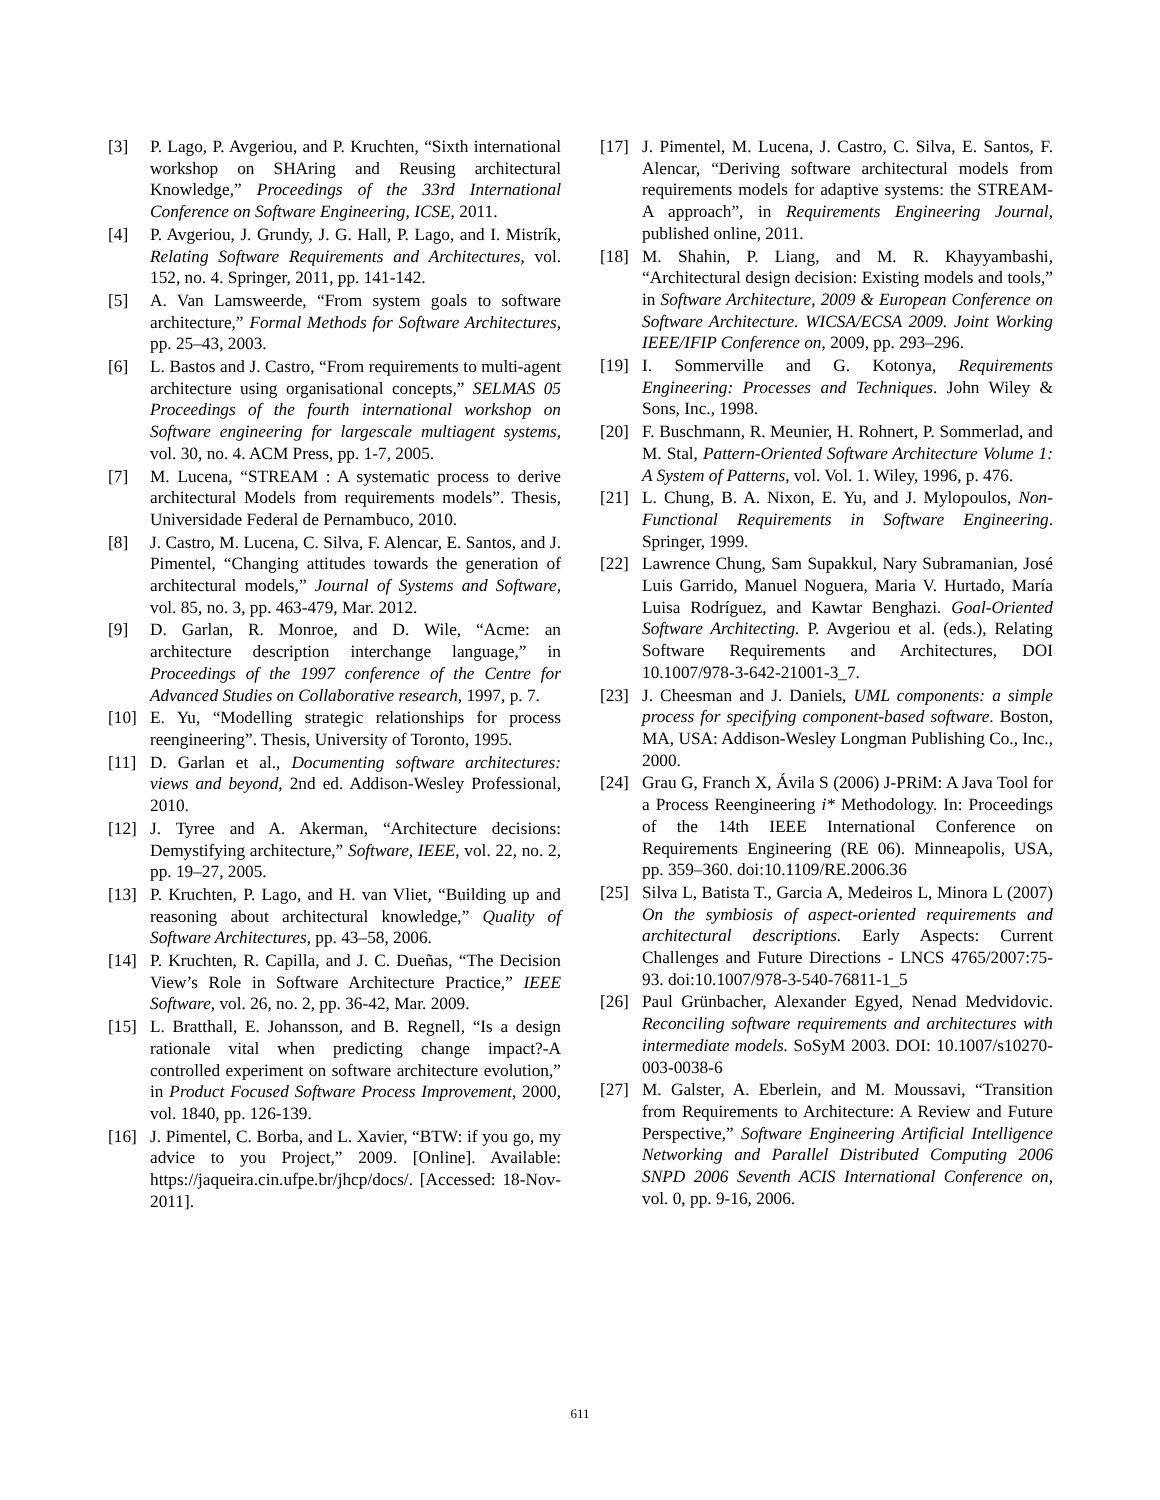[3] P. Lago, P. Avgeriou, and P. Kruchten, “Sixth international workshop on SHAring and Reusing architectural Knowledge,” Proceedings of the 33rd International Conference on Software Engineering, ICSE, 2011.
[4] P. Avgeriou, J. Grundy, J. G. Hall, P. Lago, and I. Mistrík, Relating Software Requirements and Architectures, vol. 152, no. 4. Springer, 2011, pp. 141-142.
[5] A. Van Lamsweerde, “From system goals to software architecture,” Formal Methods for Software Architectures, pp. 25–43, 2003.
[6] L. Bastos and J. Castro, “From requirements to multi-agent architecture using organisational concepts,” SELMAS 05 Proceedings of the fourth international workshop on Software engineering for largescale multiagent systems, vol. 30, no. 4. ACM Press, pp. 1-7, 2005.
[7] M. Lucena, “STREAM : A systematic process to derive architectural Models from requirements models”. Thesis, Universidade Federal de Pernambuco, 2010.
[8] J. Castro, M. Lucena, C. Silva, F. Alencar, E. Santos, and J. Pimentel, “Changing attitudes towards the generation of architectural models,” Journal of Systems and Software, vol. 85, no. 3, pp. 463-479, Mar. 2012.
[9] D. Garlan, R. Monroe, and D. Wile, “Acme: an architecture description interchange language,” in Proceedings of the 1997 conference of the Centre for Advanced Studies on Collaborative research, 1997, p. 7.
[10] E. Yu, “Modelling strategic relationships for process reengineering”. Thesis, University of Toronto, 1995.
[11] D. Garlan et al., Documenting software architectures: views and beyond, 2nd ed. Addison-Wesley Professional, 2010.
[12] J. Tyree and A. Akerman, “Architecture decisions: Demystifying architecture,” Software, IEEE, vol. 22, no. 2, pp. 19–27, 2005.
[13] P. Kruchten, P. Lago, and H. van Vliet, “Building up and reasoning about architectural knowledge,” Quality of Software Architectures, pp. 43–58, 2006.
[14] P. Kruchten, R. Capilla, and J. C. Dueñas, “The Decision View’s Role in Software Architecture Practice,” IEEE Software, vol. 26, no. 2, pp. 36-42, Mar. 2009.
[15] L. Bratthall, E. Johansson, and B. Regnell, “Is a design rationale vital when predicting change impact?-A controlled experiment on software architecture evolution,” in Product Focused Software Process Improvement, 2000, vol. 1840, pp. 126-139.
[16] J. Pimentel, C. Borba, and L. Xavier, “BTW: if you go, my advice to you Project,” 2009. [Online]. Available: https://jaqueira.cin.ufpe.br/jhcp/docs/. [Accessed: 18-Nov-2011].
[17] J. Pimentel, M. Lucena, J. Castro, C. Silva, E. Santos, F. Alencar, “Deriving software architectural models from requirements models for adaptive systems: the STREAM-A approach”, in Requirements Engineering Journal, published online, 2011.
[18] M. Shahin, P. Liang, and M. R. Khayyambashi, “Architectural design decision: Existing models and tools,” in Software Architecture, 2009 & European Conference on Software Architecture. WICSA/ECSA 2009. Joint Working IEEE/IFIP Conference on, 2009, pp. 293–296.
[19] I. Sommerville and G. Kotonya, Requirements Engineering: Processes and Techniques. John Wiley & Sons, Inc., 1998.
[20] F. Buschmann, R. Meunier, H. Rohnert, P. Sommerlad, and M. Stal, Pattern-Oriented Software Architecture Volume 1: A System of Patterns, vol. Vol. 1. Wiley, 1996, p. 476.
[21] L. Chung, B. A. Nixon, E. Yu, and J. Mylopoulos, Non-Functional Requirements in Software Engineering. Springer, 1999.
[22] Lawrence Chung, Sam Supakkul, Nary Subramanian, José Luis Garrido, Manuel Noguera, Maria V. Hurtado, María Luisa Rodríguez, and Kawtar Benghazi. Goal-Oriented Software Architecting. P. Avgeriou et al. (eds.), Relating Software Requirements and Architectures, DOI 10.1007/978-3-642-21001-3_7.
[23] J. Cheesman and J. Daniels, UML components: a simple process for specifying component-based software. Boston, MA, USA: Addison-Wesley Longman Publishing Co., Inc., 2000.
[24] Grau G, Franch X, Ávila S (2006) J-PRiM: A Java Tool for a Process Reengineering i* Methodology. In: Proceedings of the 14th IEEE International Conference on Requirements Engineering (RE 06). Minneapolis, USA, pp. 359–360. doi:10.1109/RE.2006.36
[25] Silva L, Batista T., Garcia A, Medeiros L, Minora L (2007) On the symbiosis of aspect-oriented requirements and architectural descriptions. Early Aspects: Current Challenges and Future Directions - LNCS 4765/2007:75-93. doi:10.1007/978-3-540-76811-1_5
[26] Paul Grünbacher, Alexander Egyed, Nenad Medvidovic. Reconciling software requirements and architectures with intermediate models. SoSyM 2003. DOI: 10.1007/s10270-003-0038-6
[27] M. Galster, A. Eberlein, and M. Moussavi, “Transition from Requirements to Architecture: A Review and Future Perspective,” Software Engineering Artificial Intelligence Networking and Parallel Distributed Computing 2006 SNPD 2006 Seventh ACIS International Conference on, vol. 0, pp. 9-16, 2006.
611